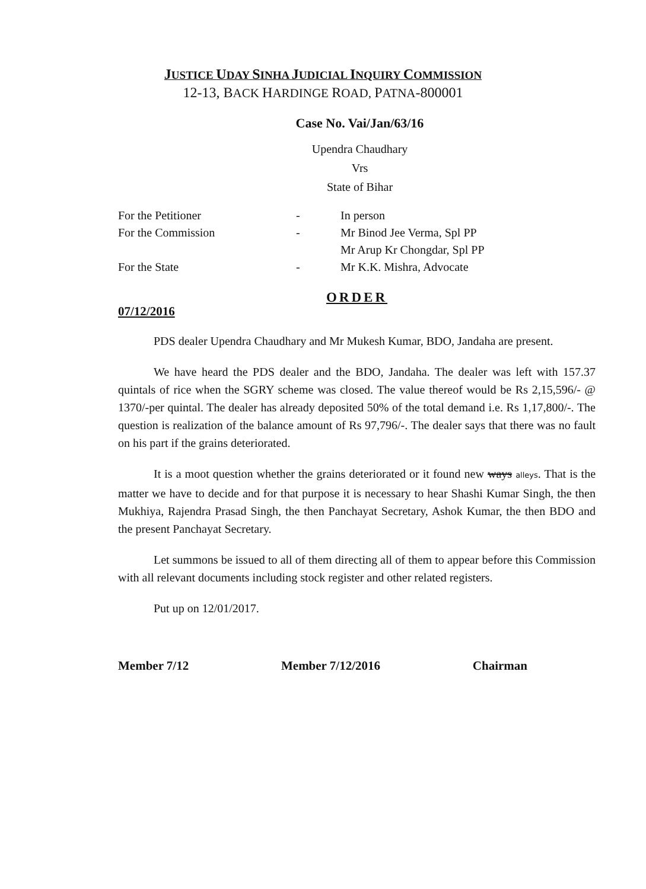JUSTICE UDAY SINHA JUDICIAL INQUIRY COMMISSION
12-13, BACK HARDINGE ROAD, PATNA-800001
Case No. Vai/Jan/63/16
Upendra Chaudhary
Vrs
State of Bihar
For the Petitioner
-
In person
For the Commission
-
Mr Binod Jee Verma, Spl PP
Mr Arup Kr Chongdar, Spl PP
For the State
-
Mr K.K. Mishra, Advocate
ORDER
07/12/2016
PDS dealer Upendra Chaudhary and Mr Mukesh Kumar, BDO, Jandaha are present.
We have heard the PDS dealer and the BDO, Jandaha. The dealer was left with 157.37 quintals of rice when the SGRY scheme was closed. The value thereof would be Rs 2,15,596/- @ 1370/-per quintal. The dealer has already deposited 50% of the total demand i.e. Rs 1,17,800/-. The question is realization of the balance amount of Rs 97,796/-. The dealer says that there was no fault on his part if the grains deteriorated.
It is a moot question whether the grains deteriorated or it found new ways alleys. That is the matter we have to decide and for that purpose it is necessary to hear Shashi Kumar Singh, the then Mukhiya, Rajendra Prasad Singh, the then Panchayat Secretary, Ashok Kumar, the then BDO and the present Panchayat Secretary.
Let summons be issued to all of them directing all of them to appear before this Commission with all relevant documents including stock register and other related registers.
Put up on 12/01/2017.
Member 7/12 Member 7/12/2016 Chairman